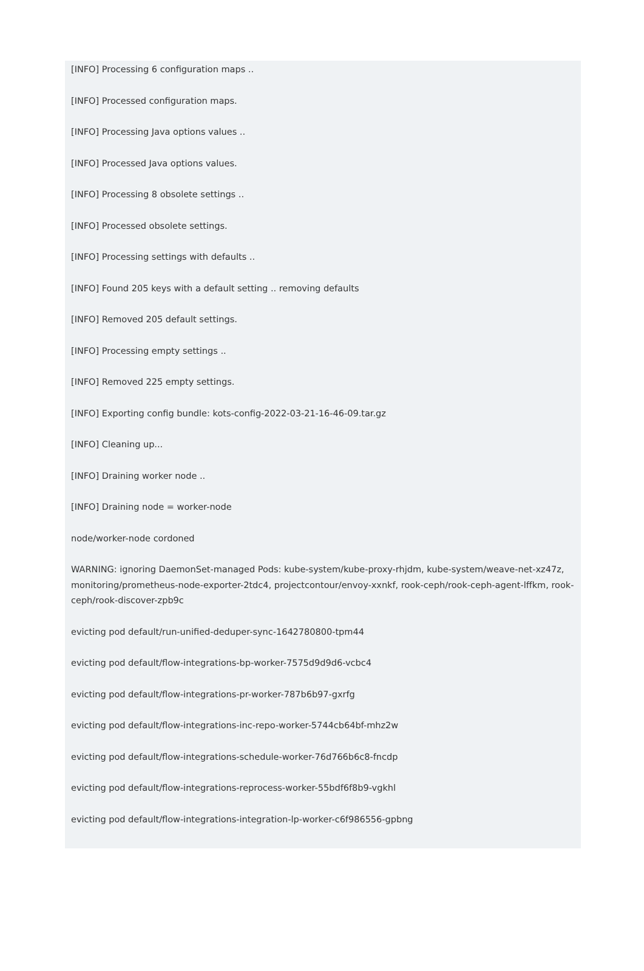[INFO] Processing 6 configuration maps ..
[INFO] Processed configuration maps.
[INFO] Processing Java options values ..
[INFO] Processed Java options values.
[INFO] Processing 8 obsolete settings ..
[INFO] Processed obsolete settings.
[INFO] Processing settings with defaults ..
[INFO] Found 205 keys with a default setting .. removing defaults
[INFO] Removed 205 default settings.
[INFO] Processing empty settings ..
[INFO] Removed 225 empty settings.
[INFO] Exporting config bundle: kots-config-2022-03-21-16-46-09.tar.gz
[INFO] Cleaning up...
[INFO] Draining worker node ..
[INFO] Draining node = worker-node
node/worker-node cordoned
WARNING: ignoring DaemonSet-managed Pods: kube-system/kube-proxy-rhjdm, kube-system/weave-net-xz47z, monitoring/prometheus-node-exporter-2tdc4, projectcontour/envoy-xxnkf, rook-ceph/rook-ceph-agent-lffkm, rook-ceph/rook-discover-zpb9c
evicting pod default/run-unified-deduper-sync-1642780800-tpm44
evicting pod default/flow-integrations-bp-worker-7575d9d9d6-vcbc4
evicting pod default/flow-integrations-pr-worker-787b6b97-gxrfg
evicting pod default/flow-integrations-inc-repo-worker-5744cb64bf-mhz2w
evicting pod default/flow-integrations-schedule-worker-76d766b6c8-fncdp
evicting pod default/flow-integrations-reprocess-worker-55bdf6f8b9-vgkhl
evicting pod default/flow-integrations-integration-lp-worker-c6f986556-gpbng